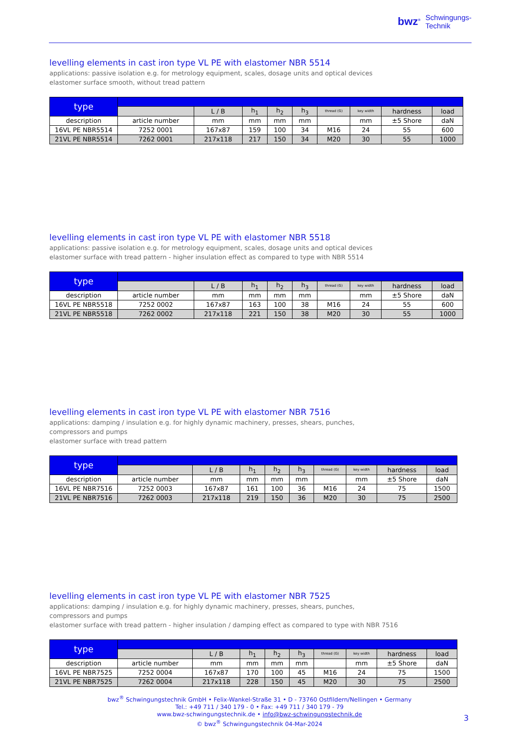bwz<sup>®</sup> Schwingungs-
Technik
levelling elements in cast iron type VL PE with elastomer NBR 5514
applications: passive isolation e.g. for metrology equipment, scales, dosage units and optical devices
elastomer surface smooth, without tread pattern
| type | | | | | | | | | |
| | | L / B | h<sub>1</sub> | h<sub>2</sub> | h<sub>3</sub> | thread (G) | key width | hardness | load |
| description | article number | mm | mm | mm | mm | | mm | ±5 Shore | daN |
| 16VL PE NBR5514 | 7252 0001 | 167x87 | 159 | 100 | 34 | M16 | 24 | 55 | 600 |
| 21VL PE NBR5514 | 7262 0001 | 217x118 | 217 | 150 | 34 | M20 | 30 | 55 | 1000 |
levelling elements in cast iron type VL PE with elastomer NBR 5518
applications: passive isolation e.g. for metrology equipment, scales, dosage units and optical devices
elastomer surface with tread pattern - higher insulation effect as compared to type with NBR 5514
| type | | | | | | | | | |
| | | L / B | h<sub>1</sub> | h<sub>2</sub> | h<sub>3</sub> | thread (G) | key width | hardness | load |
| description | article number | mm | mm | mm | mm | | mm | ±5 Shore | daN |
| 16VL PE NBR5518 | 7252 0002 | 167x87 | 163 | 100 | 38 | M16 | 24 | 55 | 600 |
| 21VL PE NBR5518 | 7262 0002 | 217x118 | 221 | 150 | 38 | M20 | 30 | 55 | 1000 |
levelling elements in cast iron type VL PE with elastomer NBR 7516
applications: damping / insulation e.g. for highly dynamic machinery, presses, shears, punches,
compressors and pumps
elastomer surface with tread pattern
| type | | | | | | | | | |
| | | L / B | h<sub>1</sub> | h<sub>2</sub> | h<sub>3</sub> | thread (G) | key width | hardness | load |
| description | article number | mm | mm | mm | mm | | mm | ±5 Shore | daN |
| 16VL PE NBR7516 | 7252 0003 | 167x87 | 161 | 100 | 36 | M16 | 24 | 75 | 1500 |
| 21VL PE NBR7516 | 7262 0003 | 217x118 | 219 | 150 | 36 | M20 | 30 | 75 | 2500 |
levelling elements in cast iron type VL PE with elastomer NBR 7525
applications: damping / insulation e.g. for highly dynamic machinery, presses, shears, punches,
compressors and pumps
elastomer surface with tread pattern - higher insulation / damping effect as compared to type with NBR 7516
| type | | | | | | | | | |
| | | L / B | h<sub>1</sub> | h<sub>2</sub> | h<sub>3</sub> | thread (G) | key width | hardness | load |
| description | article number | mm | mm | mm | mm | | mm | ±5 Shore | daN |
| 16VL PE NBR7525 | 7252 0004 | 167x87 | 170 | 100 | 45 | M16 | 24 | 75 | 1500 |
| 21VL PE NBR7525 | 7262 0004 | 217x118 | 228 | 150 | 45 | M20 | 30 | 75 | 2500 |
bwz<sup>®</sup> Schwingungstechnik GmbH • Felix-Wankel-Straße 31 • D - 73760 Ostfildern/Nellingen • Germany
Tel.: +49 711 / 340 179 - 0 • Fax: +49 711 / 340 179 - 79
www.bwz-schwingungstechnik.de • info@bwz-schwingungstechnik.de
© bwz<sup>®</sup> Schwingungstechnik 04-Mar-2024
3